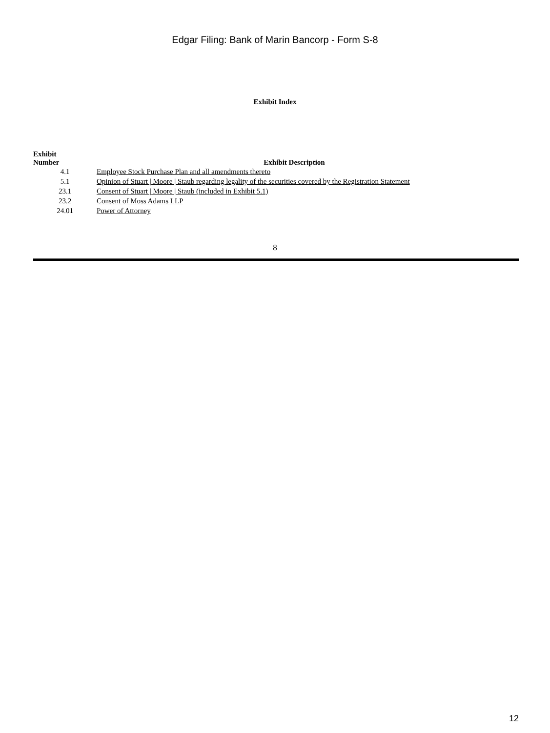Edgar Filing: Bank of Marin Bancorp - Form S-8
Exhibit Index
| Exhibit Number | Exhibit Description |
| --- | --- |
| 4.1 | Employee Stock Purchase Plan and all amendments thereto |
| 5.1 | Opinion of Stuart / Moore / Staub regarding legality of the securities covered by the Registration Statement |
| 23.1 | Consent of Stuart / Moore / Staub (included in Exhibit 5.1) |
| 23.2 | Consent of Moss Adams LLP |
| 24.01 | Power of Attorney |
8
12